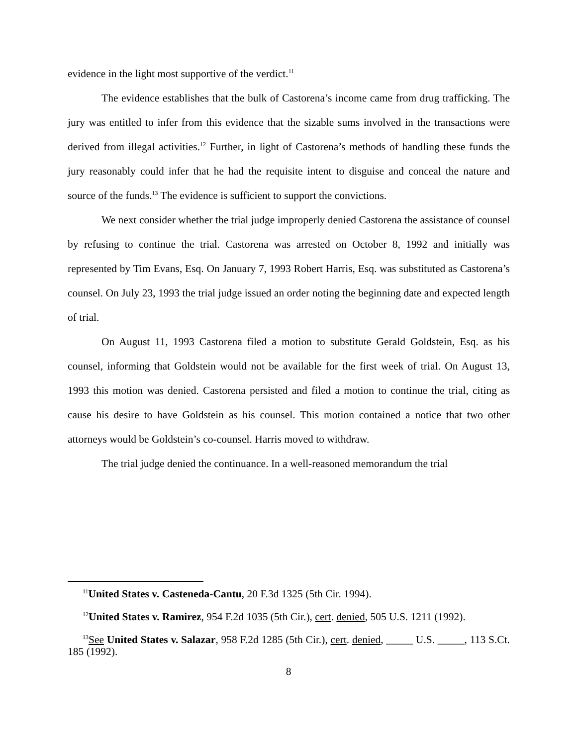evidence in the light most supportive of the verdict.<sup>11</sup>
The evidence establishes that the bulk of Castorena’s income came from drug trafficking. The jury was entitled to infer from this evidence that the sizable sums involved in the transactions were derived from illegal activities.<sup>12</sup> Further, in light of Castorena’s methods of handling these funds the jury reasonably could infer that he had the requisite intent to disguise and conceal the nature and source of the funds.<sup>13</sup> The evidence is sufficient to support the convictions.
We next consider whether the trial judge improperly denied Castorena the assistance of counsel by refusing to continue the trial. Castorena was arrested on October 8, 1992 and initially was represented by Tim Evans, Esq. On January 7, 1993 Robert Harris, Esq. was substituted as Castorena’s counsel. On July 23, 1993 the trial judge issued an order noting the beginning date and expected length of trial.
On August 11, 1993 Castorena filed a motion to substitute Gerald Goldstein, Esq. as his counsel, informing that Goldstein would not be available for the first week of trial. On August 13, 1993 this motion was denied. Castorena persisted and filed a motion to continue the trial, citing as cause his desire to have Goldstein as his counsel. This motion contained a notice that two other attorneys would be Goldstein’s co-counsel. Harris moved to withdraw.
The trial judge denied the continuance. In a well-reasoned memorandum the trial
<sup>11</sup> United States v. Casteneda-Cantu, 20 F.3d 1325 (5th Cir. 1994).
<sup>12</sup> United States v. Ramirez, 954 F.2d 1035 (5th Cir.), cert. denied, 505 U.S. 1211 (1992).
<sup>13</sup> See United States v. Salazar, 958 F.2d 1285 (5th Cir.), cert. denied, _____ U.S. _____, 113 S.Ct. 185 (1992).
8